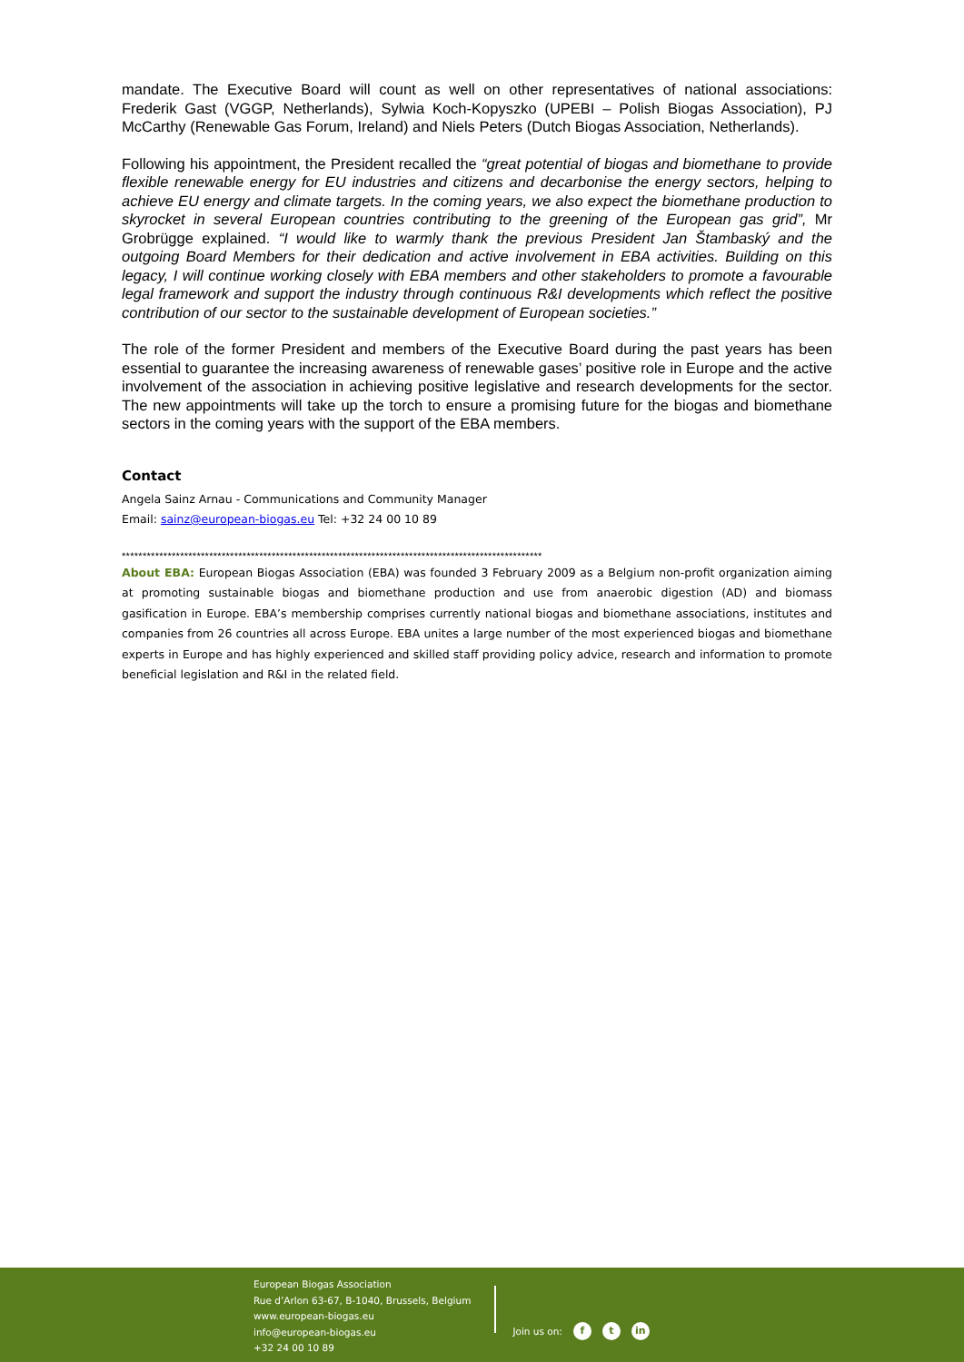mandate. The Executive Board will count as well on other representatives of national associations: Frederik Gast (VGGP, Netherlands), Sylwia Koch-Kopyszko (UPEBI – Polish Biogas Association), PJ McCarthy (Renewable Gas Forum, Ireland) and Niels Peters (Dutch Biogas Association, Netherlands).
Following his appointment, the President recalled the “great potential of biogas and biomethane to provide flexible renewable energy for EU industries and citizens and decarbonise the energy sectors, helping to achieve EU energy and climate targets. In the coming years, we also expect the biomethane production to skyrocket in several European countries contributing to the greening of the European gas grid”, Mr Grobrügge explained. “I would like to warmly thank the previous President Jan Štambaský and the outgoing Board Members for their dedication and active involvement in EBA activities. Building on this legacy, I will continue working closely with EBA members and other stakeholders to promote a favourable legal framework and support the industry through continuous R&I developments which reflect the positive contribution of our sector to the sustainable development of European societies.”
The role of the former President and members of the Executive Board during the past years has been essential to guarantee the increasing awareness of renewable gases’ positive role in Europe and the active involvement of the association in achieving positive legislative and research developments for the sector. The new appointments will take up the torch to ensure a promising future for the biogas and biomethane sectors in the coming years with the support of the EBA members.
Contact
Angela Sainz Arnau - Communications and Community Manager
Email: sainz@european-biogas.eu Tel: +32 24 00 10 89
*****************************************************************************************************
About EBA: European Biogas Association (EBA) was founded 3 February 2009 as a Belgium non-profit organization aiming at promoting sustainable biogas and biomethane production and use from anaerobic digestion (AD) and biomass gasification in Europe. EBA’s membership comprises currently national biogas and biomethane associations, institutes and companies from 26 countries all across Europe. EBA unites a large number of the most experienced biogas and biomethane experts in Europe and has highly experienced and skilled staff providing policy advice, research and information to promote beneficial legislation and R&I in the related field.
European Biogas Association
Rue d’Arlon 63-67, B-1040, Brussels, Belgium
www.european-biogas.eu
info@european-biogas.eu
+32 24 00 10 89
Join us on: f t in